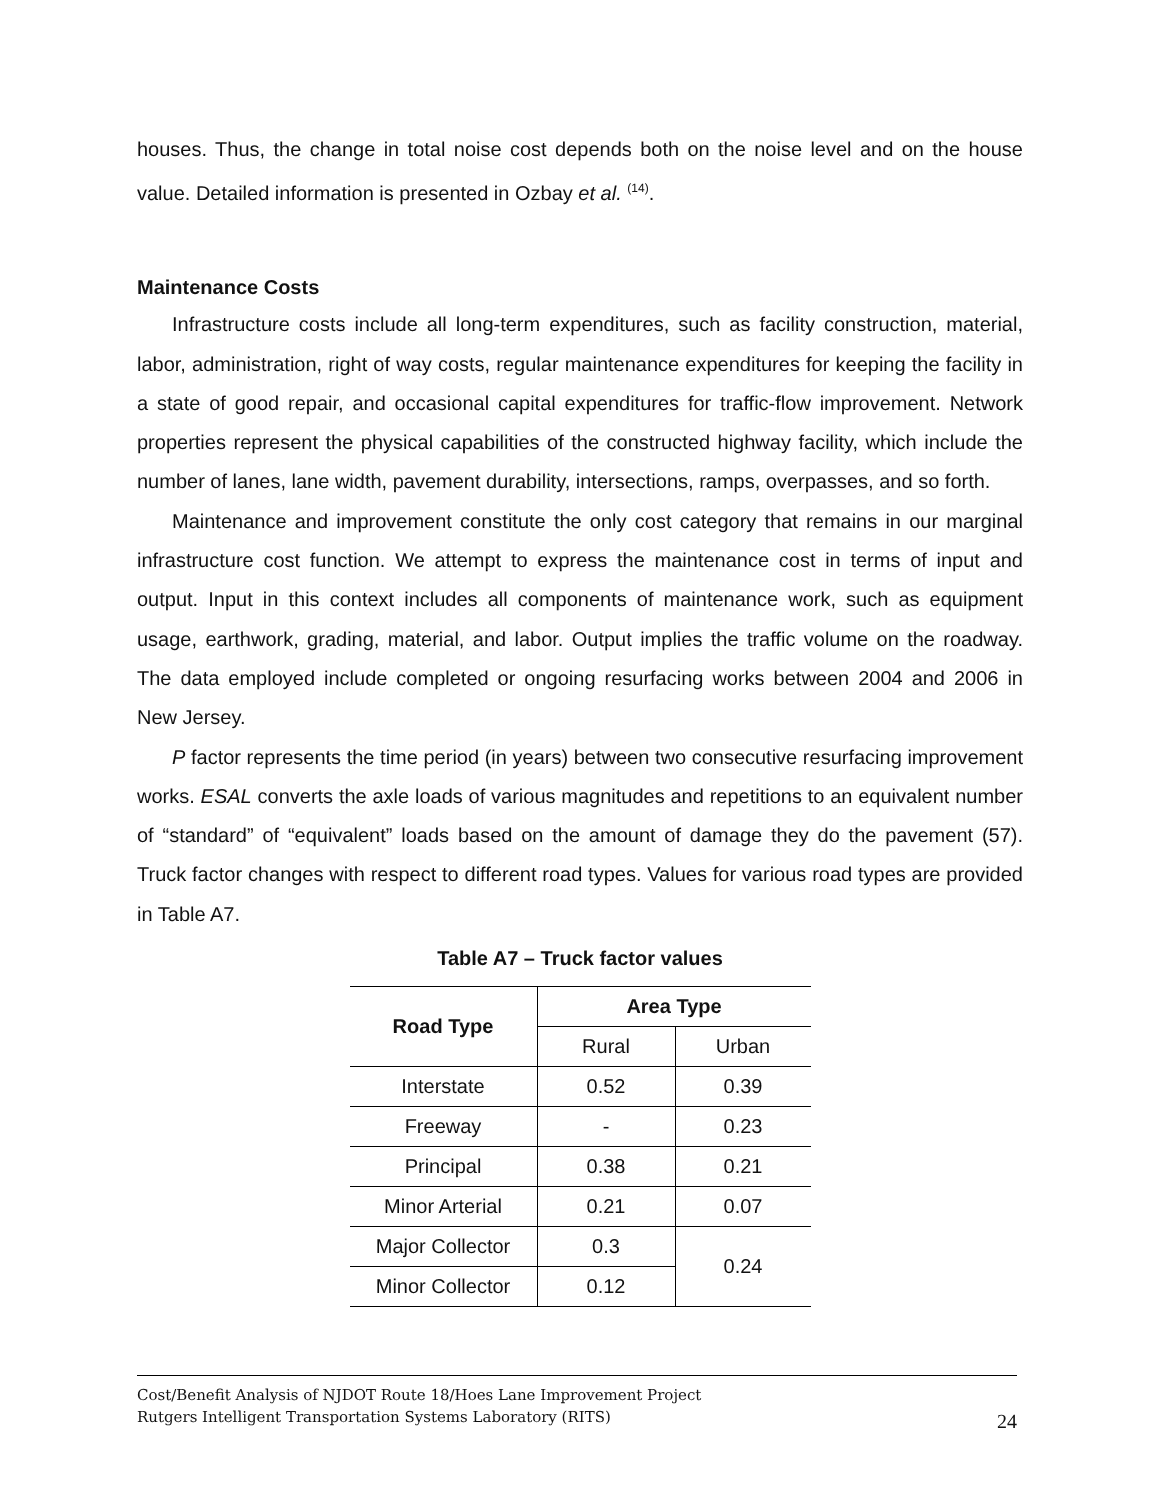houses. Thus, the change in total noise cost depends both on the noise level and on the house value. Detailed information is presented in Ozbay et al. <sup>(14)</sup>.
Maintenance Costs
Infrastructure costs include all long-term expenditures, such as facility construction, material, labor, administration, right of way costs, regular maintenance expenditures for keeping the facility in a state of good repair, and occasional capital expenditures for traffic-flow improvement. Network properties represent the physical capabilities of the constructed highway facility, which include the number of lanes, lane width, pavement durability, intersections, ramps, overpasses, and so forth.
Maintenance and improvement constitute the only cost category that remains in our marginal infrastructure cost function. We attempt to express the maintenance cost in terms of input and output. Input in this context includes all components of maintenance work, such as equipment usage, earthwork, grading, material, and labor. Output implies the traffic volume on the roadway. The data employed include completed or ongoing resurfacing works between 2004 and 2006 in New Jersey.
P factor represents the time period (in years) between two consecutive resurfacing improvement works. ESAL converts the axle loads of various magnitudes and repetitions to an equivalent number of “standard” of “equivalent” loads based on the amount of damage they do the pavement (57). Truck factor changes with respect to different road types. Values for various road types are provided in Table A7.
Table A7 – Truck factor values
| Road Type | Area Type | |
| --- | --- | --- |
| | Rural | Urban |
| Interstate | 0.52 | 0.39 |
| Freeway | - | 0.23 |
| Principal | 0.38 | 0.21 |
| Minor Arterial | 0.21 | 0.07 |
| Major Collector | 0.3 | 0.24 |
| Minor Collector | 0.12 | |
Cost/Benefit Analysis of NJDOT Route 18/Hoes Lane Improvement Project
Rutgers Intelligent Transportation Systems Laboratory (RITS)
24